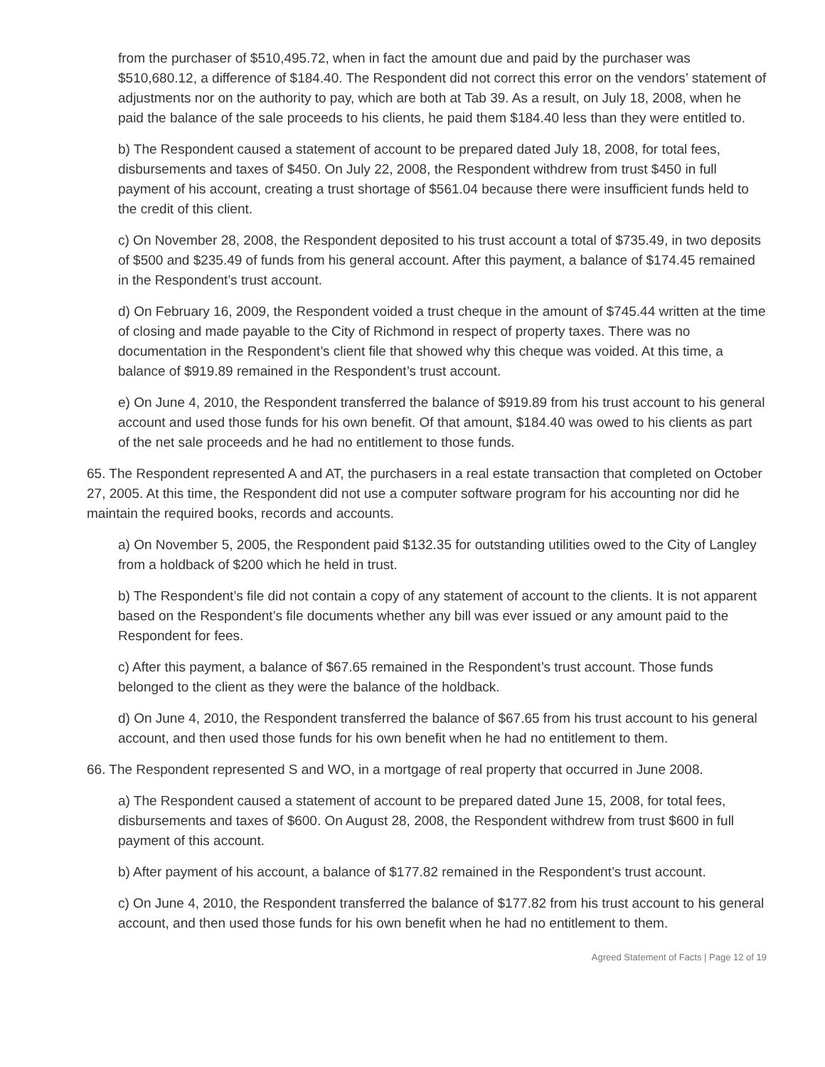from the purchaser of $510,495.72, when in fact the amount due and paid by the purchaser was $510,680.12, a difference of $184.40. The Respondent did not correct this error on the vendors’ statement of adjustments nor on the authority to pay, which are both at Tab 39. As a result, on July 18, 2008, when he paid the balance of the sale proceeds to his clients, he paid them $184.40 less than they were entitled to.
b) The Respondent caused a statement of account to be prepared dated July 18, 2008, for total fees, disbursements and taxes of $450. On July 22, 2008, the Respondent withdrew from trust $450 in full payment of his account, creating a trust shortage of $561.04 because there were insufficient funds held to the credit of this client.
c) On November 28, 2008, the Respondent deposited to his trust account a total of $735.49, in two deposits of $500 and $235.49 of funds from his general account. After this payment, a balance of $174.45 remained in the Respondent’s trust account.
d) On February 16, 2009, the Respondent voided a trust cheque in the amount of $745.44 written at the time of closing and made payable to the City of Richmond in respect of property taxes. There was no documentation in the Respondent’s client file that showed why this cheque was voided. At this time, a balance of $919.89 remained in the Respondent’s trust account.
e) On June 4, 2010, the Respondent transferred the balance of $919.89 from his trust account to his general account and used those funds for his own benefit. Of that amount, $184.40 was owed to his clients as part of the net sale proceeds and he had no entitlement to those funds.
65. The Respondent represented A and AT, the purchasers in a real estate transaction that completed on October 27, 2005. At this time, the Respondent did not use a computer software program for his accounting nor did he maintain the required books, records and accounts.
a) On November 5, 2005, the Respondent paid $132.35 for outstanding utilities owed to the City of Langley from a holdback of $200 which he held in trust.
b) The Respondent’s file did not contain a copy of any statement of account to the clients. It is not apparent based on the Respondent’s file documents whether any bill was ever issued or any amount paid to the Respondent for fees.
c) After this payment, a balance of $67.65 remained in the Respondent’s trust account. Those funds belonged to the client as they were the balance of the holdback.
d) On June 4, 2010, the Respondent transferred the balance of $67.65 from his trust account to his general account, and then used those funds for his own benefit when he had no entitlement to them.
66. The Respondent represented S and WO, in a mortgage of real property that occurred in June 2008.
a) The Respondent caused a statement of account to be prepared dated June 15, 2008, for total fees, disbursements and taxes of $600. On August 28, 2008, the Respondent withdrew from trust $600 in full payment of this account.
b) After payment of his account, a balance of $177.82 remained in the Respondent’s trust account.
c) On June 4, 2010, the Respondent transferred the balance of $177.82 from his trust account to his general account, and then used those funds for his own benefit when he had no entitlement to them.
Agreed Statement of Facts | Page 12 of 19